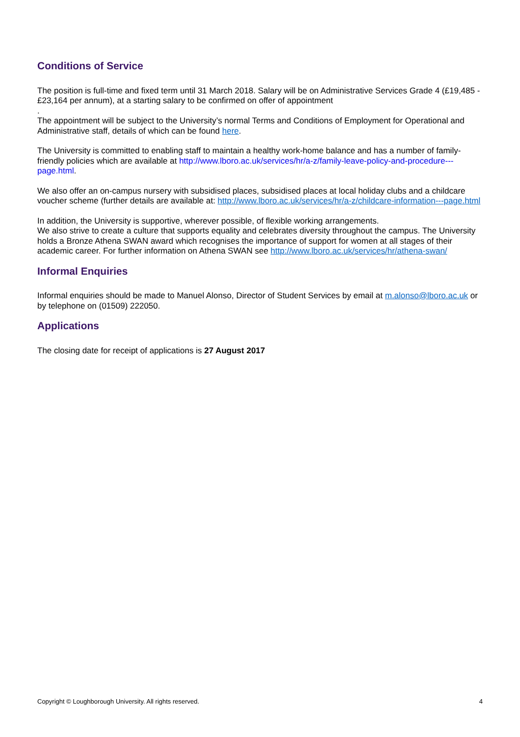Conditions of Service
The position is full-time and fixed term until 31 March 2018. Salary will be on Administrative Services Grade 4 (£19,485 - £23,164 per annum), at a starting salary to be confirmed on offer of appointment
.
The appointment will be subject to the University’s normal Terms and Conditions of Employment for Operational and Administrative staff, details of which can be found here.
The University is committed to enabling staff to maintain a healthy work-home balance and has a number of family-friendly policies which are available at http://www.lboro.ac.uk/services/hr/a-z/family-leave-policy-and-procedure---page.html.
We also offer an on-campus nursery with subsidised places, subsidised places at local holiday clubs and a childcare voucher scheme (further details are available at: http://www.lboro.ac.uk/services/hr/a-z/childcare-information---page.html
In addition, the University is supportive, wherever possible, of flexible working arrangements.
We also strive to create a culture that supports equality and celebrates diversity throughout the campus. The University holds a Bronze Athena SWAN award which recognises the importance of support for women at all stages of their academic career. For further information on Athena SWAN see http://www.lboro.ac.uk/services/hr/athena-swan/
Informal Enquiries
Informal enquiries should be made to Manuel Alonso, Director of Student Services by email at m.alonso@lboro.ac.uk or by telephone on (01509) 222050.
Applications
The closing date for receipt of applications is 27 August 2017
Copyright © Loughborough University. All rights reserved. 4